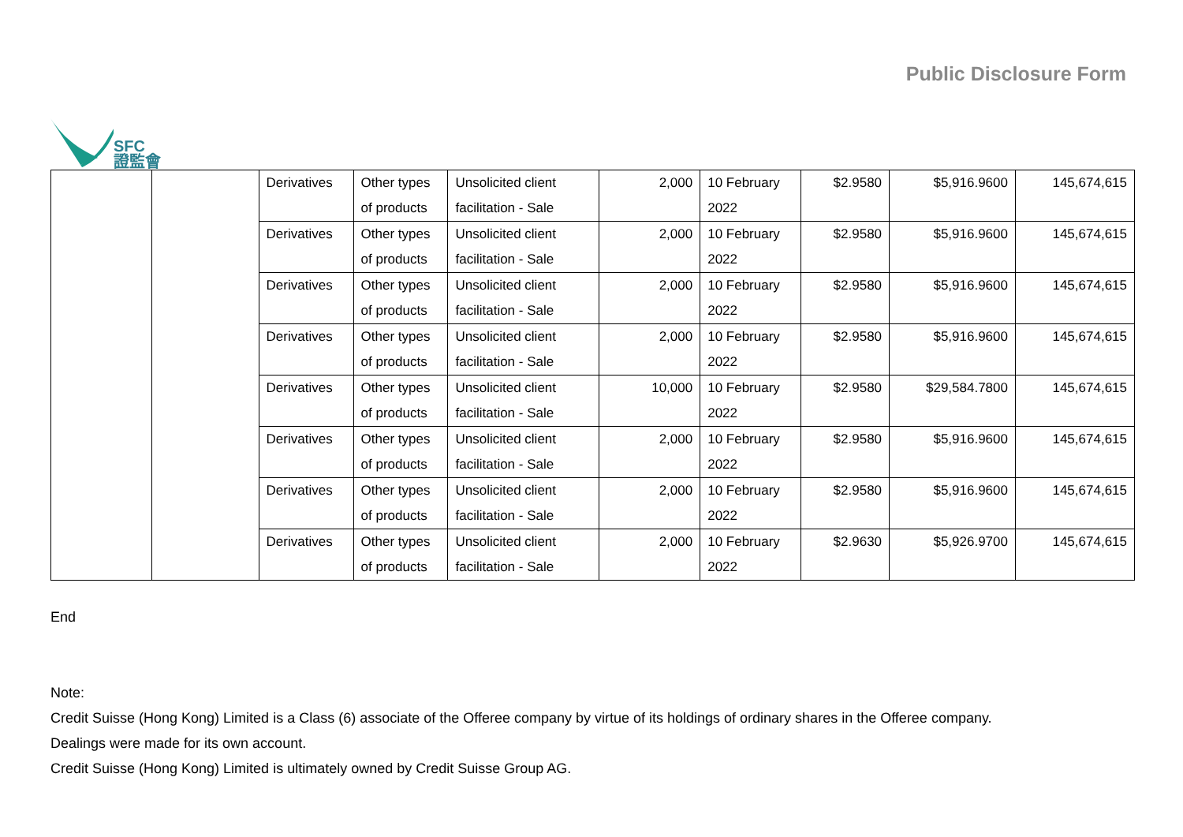SFC
證監會
Public Disclosure Form
| | | Derivatives | Other types of products | Unsolicited client facilitation - Sale | 2,000 | 10 February 2022 | $2.9580 | $5,916.9600 | 145,674,615 |
| | | Derivatives | Other types of products | Unsolicited client facilitation - Sale | 2,000 | 10 February 2022 | $2.9580 | $5,916.9600 | 145,674,615 |
| | | Derivatives | Other types of products | Unsolicited client facilitation - Sale | 2,000 | 10 February 2022 | $2.9580 | $5,916.9600 | 145,674,615 |
| | | Derivatives | Other types of products | Unsolicited client facilitation - Sale | 2,000 | 10 February 2022 | $2.9580 | $5,916.9600 | 145,674,615 |
| | | Derivatives | Other types of products | Unsolicited client facilitation - Sale | 10,000 | 10 February 2022 | $2.9580 | $29,584.7800 | 145,674,615 |
| | | Derivatives | Other types of products | Unsolicited client facilitation - Sale | 2,000 | 10 February 2022 | $2.9580 | $5,916.9600 | 145,674,615 |
| | | Derivatives | Other types of products | Unsolicited client facilitation - Sale | 2,000 | 10 February 2022 | $2.9580 | $5,916.9600 | 145,674,615 |
| | | Derivatives | Other types of products | Unsolicited client facilitation - Sale | 2,000 | 10 February 2022 | $2.9630 | $5,926.9700 | 145,674,615 |
End
Note:
Credit Suisse (Hong Kong) Limited is a Class (6) associate of the Offeree company by virtue of its holdings of ordinary shares in the Offeree company.
Dealings were made for its own account.
Credit Suisse (Hong Kong) Limited is ultimately owned by Credit Suisse Group AG.